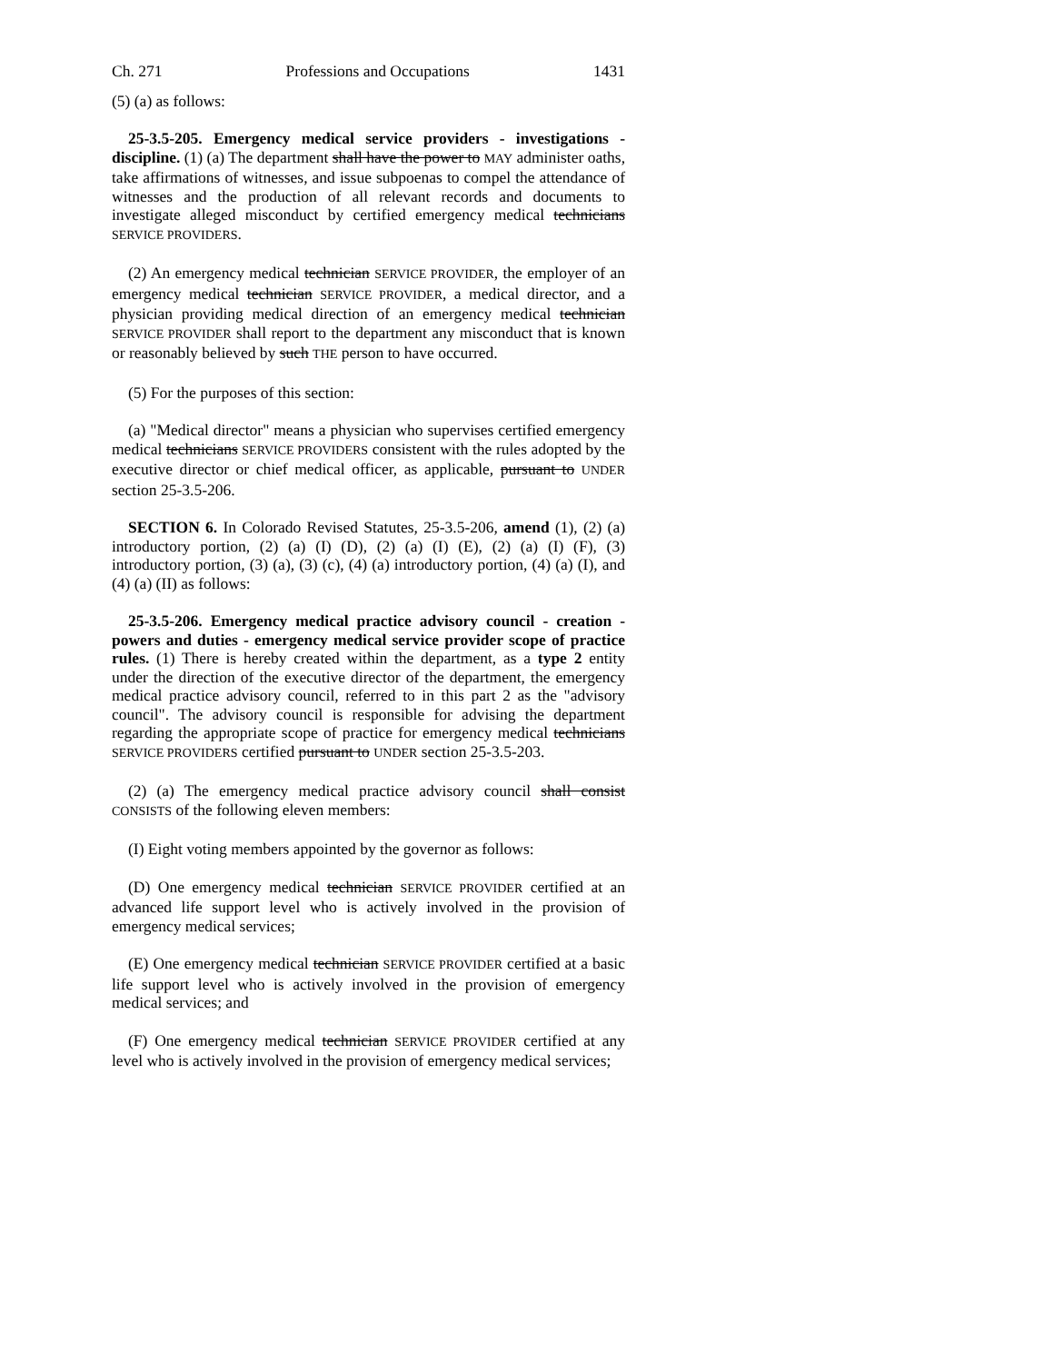Ch. 271 Professions and Occupations 1431
(5) (a) as follows:
25-3.5-205. Emergency medical service providers - investigations - discipline. (1) (a) The department shall have the power to MAY administer oaths, take affirmations of witnesses, and issue subpoenas to compel the attendance of witnesses and the production of all relevant records and documents to investigate alleged misconduct by certified emergency medical technicians SERVICE PROVIDERS.
(2) An emergency medical technician SERVICE PROVIDER, the employer of an emergency medical technician SERVICE PROVIDER, a medical director, and a physician providing medical direction of an emergency medical technician SERVICE PROVIDER shall report to the department any misconduct that is known or reasonably believed by such THE person to have occurred.
(5) For the purposes of this section:
(a) "Medical director" means a physician who supervises certified emergency medical technicians SERVICE PROVIDERS consistent with the rules adopted by the executive director or chief medical officer, as applicable, pursuant to UNDER section 25-3.5-206.
SECTION 6. In Colorado Revised Statutes, 25-3.5-206, amend (1), (2) (a) introductory portion, (2) (a) (I) (D), (2) (a) (I) (E), (2) (a) (I) (F), (3) introductory portion, (3) (a), (3) (c), (4) (a) introductory portion, (4) (a) (I), and (4) (a) (II) as follows:
25-3.5-206. Emergency medical practice advisory council - creation - powers and duties - emergency medical service provider scope of practice rules. (1) There is hereby created within the department, as a type 2 entity under the direction of the executive director of the department, the emergency medical practice advisory council, referred to in this part 2 as the "advisory council". The advisory council is responsible for advising the department regarding the appropriate scope of practice for emergency medical technicians SERVICE PROVIDERS certified pursuant to UNDER section 25-3.5-203.
(2) (a) The emergency medical practice advisory council shall consist CONSISTS of the following eleven members:
(I) Eight voting members appointed by the governor as follows:
(D) One emergency medical technician SERVICE PROVIDER certified at an advanced life support level who is actively involved in the provision of emergency medical services;
(E) One emergency medical technician SERVICE PROVIDER certified at a basic life support level who is actively involved in the provision of emergency medical services; and
(F) One emergency medical technician SERVICE PROVIDER certified at any level who is actively involved in the provision of emergency medical services;